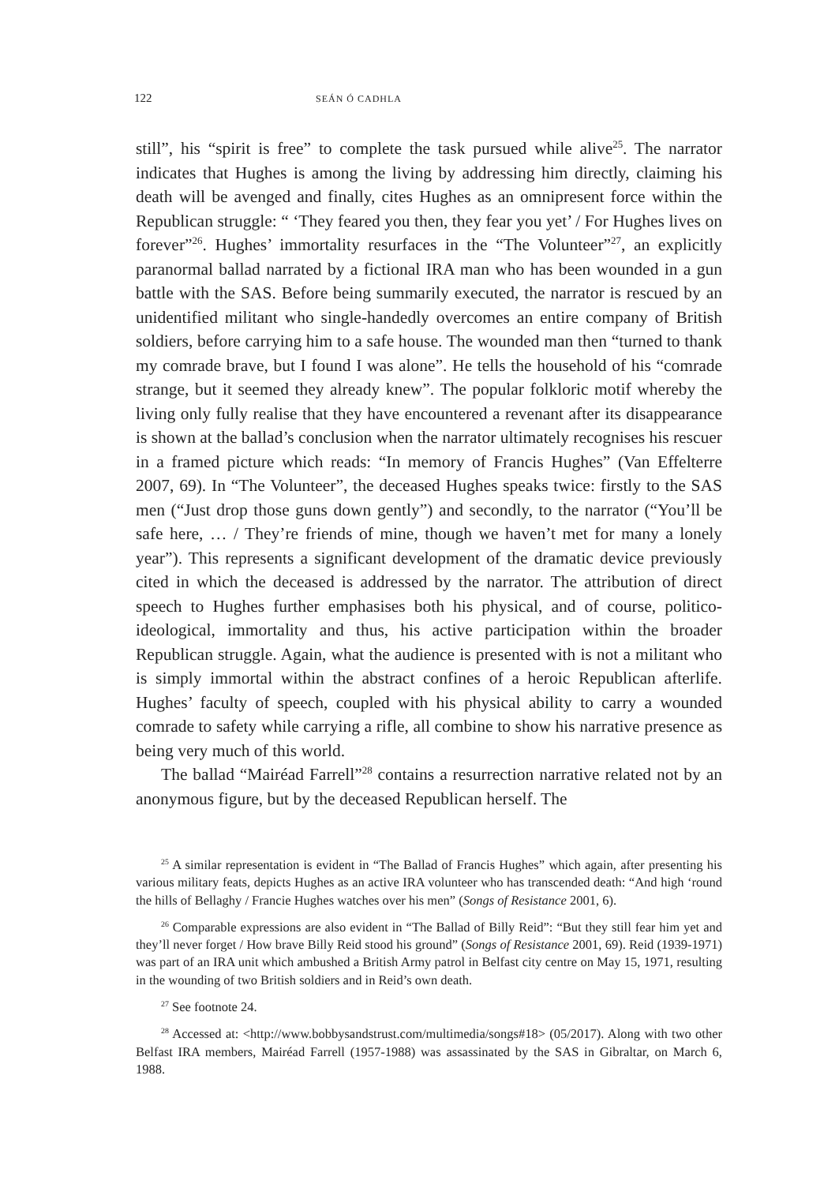122 SEÁN Ó CADHLA
still”, his “spirit is free” to complete the task pursued while alive<sup>25</sup>. The narrator indicates that Hughes is among the living by addressing him directly, claiming his death will be avenged and finally, cites Hughes as an omnipresent force within the Republican struggle: “ ‘They feared you then, they fear you yet’ / For Hughes lives on forever”<sup>26</sup>. Hughes’ immortality resurfaces in the “The Volunteer”<sup>27</sup>, an explicitly paranormal ballad narrated by a fictional IRA man who has been wounded in a gun battle with the SAS. Before being summarily executed, the narrator is rescued by an unidentified militant who single-handedly overcomes an entire company of British soldiers, before carrying him to a safe house. The wounded man then “turned to thank my comrade brave, but I found I was alone”. He tells the household of his “comrade strange, but it seemed they already knew”. The popular folkloric motif whereby the living only fully realise that they have encountered a revenant after its disappearance is shown at the ballad’s conclusion when the narrator ultimately recognises his rescuer in a framed picture which reads: “In memory of Francis Hughes” (Van Effelterre 2007, 69). In “The Volunteer”, the deceased Hughes speaks twice: firstly to the SAS men (“Just drop those guns down gently”) and secondly, to the narrator (“You’ll be safe here, … / They’re friends of mine, though we haven’t met for many a lonely year”). This represents a significant development of the dramatic device previously cited in which the deceased is addressed by the narrator. The attribution of direct speech to Hughes further emphasises both his physical, and of course, politico-ideological, immortality and thus, his active participation within the broader Republican struggle. Again, what the audience is presented with is not a militant who is simply immortal within the abstract confines of a heroic Republican afterlife. Hughes’ faculty of speech, coupled with his physical ability to carry a wounded comrade to safety while carrying a rifle, all combine to show his narrative presence as being very much of this world.
The ballad “Mairéad Farrell”<sup>28</sup> contains a resurrection narrative related not by an anonymous figure, but by the deceased Republican herself. The
<sup>25</sup> A similar representation is evident in “The Ballad of Francis Hughes” which again, after presenting his various military feats, depicts Hughes as an active IRA volunteer who has transcended death: “And high ‘round the hills of Bellaghy / Francie Hughes watches over his men” (Songs of Resistance 2001, 6).
<sup>26</sup> Comparable expressions are also evident in “The Ballad of Billy Reid”: “But they still fear him yet and they’ll never forget / How brave Billy Reid stood his ground” (Songs of Resistance 2001, 69). Reid (1939-1971) was part of an IRA unit which ambushed a British Army patrol in Belfast city centre on May 15, 1971, resulting in the wounding of two British soldiers and in Reid’s own death.
<sup>27</sup> See footnote 24.
<sup>28</sup> Accessed at: <http://www.bobbysandstrust.com/multimedia/songs#18> (05/2017). Along with two other Belfast IRA members, Mairéad Farrell (1957-1988) was assassinated by the SAS in Gibraltar, on March 6, 1988.